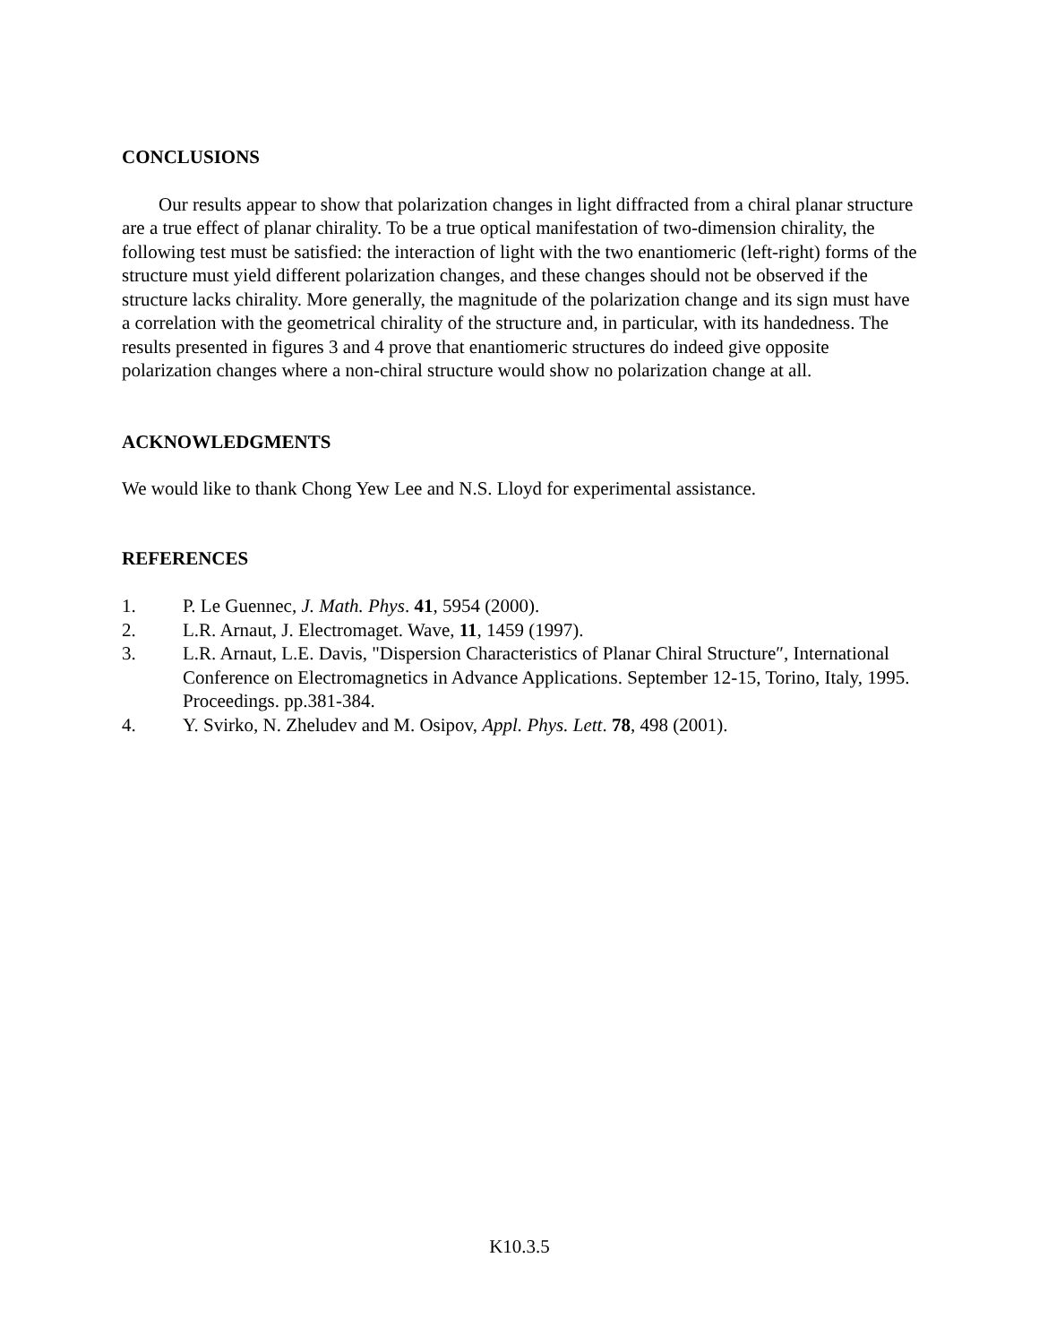CONCLUSIONS
Our results appear to show that polarization changes in light diffracted from a chiral planar structure are a true effect of planar chirality. To be a true optical manifestation of two-dimension chirality, the following test must be satisfied: the interaction of light with the two enantiomeric (left-right) forms of the structure must yield different polarization changes, and these changes should not be observed if the structure lacks chirality. More generally, the magnitude of the polarization change and its sign must have a correlation with the geometrical chirality of the structure and, in particular, with its handedness. The results presented in figures 3 and 4 prove that enantiomeric structures do indeed give opposite polarization changes where a non-chiral structure would show no polarization change at all.
ACKNOWLEDGMENTS
We would like to thank Chong Yew Lee and N.S. Lloyd for experimental assistance.
REFERENCES
1. P. Le Guennec, J. Math. Phys. 41, 5954 (2000).
2. L.R. Arnaut, J. Electromaget. Wave, 11, 1459 (1997).
3. L.R. Arnaut, L.E. Davis, "Dispersion Characteristics of Planar Chiral Structure″, International Conference on Electromagnetics in Advance Applications. September 12-15, Torino, Italy, 1995. Proceedings. pp.381-384.
4. Y. Svirko, N. Zheludev and M. Osipov, Appl. Phys. Lett. 78, 498 (2001).
K10.3.5